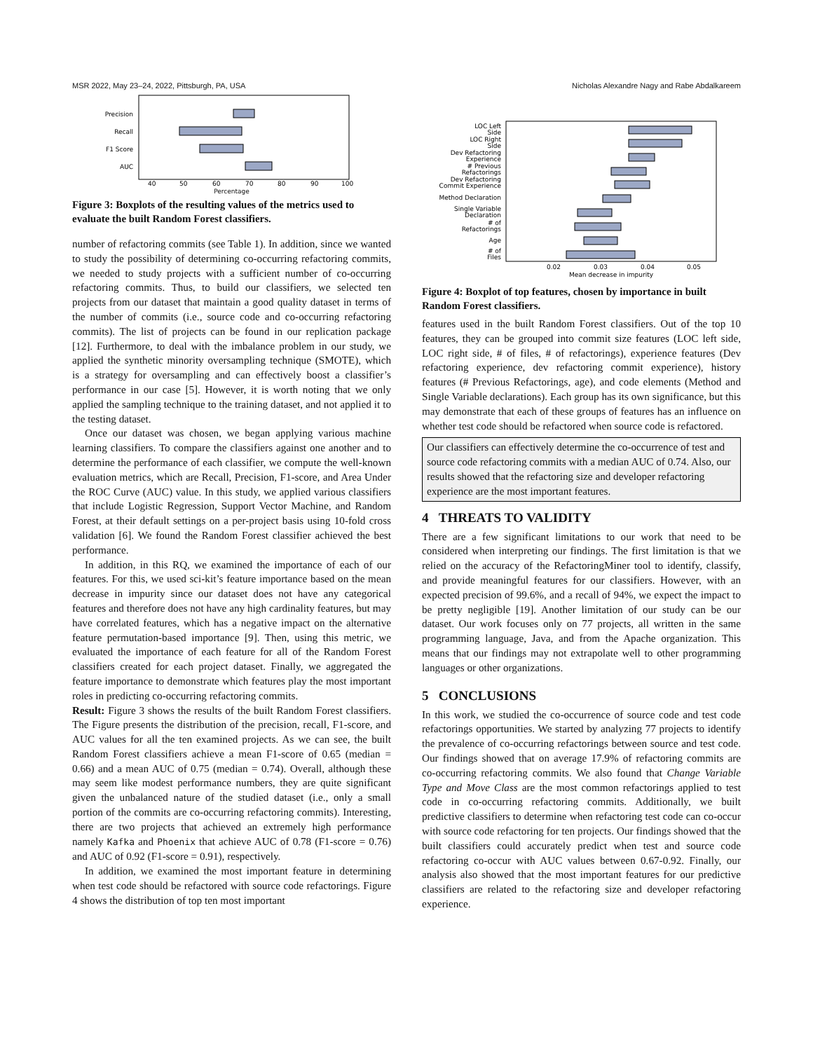MSR 2022, May 23–24, 2022, Pittsburgh, PA, USA Nicholas Alexandre Nagy and Rabe Abdalkareem
Precision
Recall
F1 Score
AUC
40
50
60
70
80
90
100
Percentage
Figure 3: Boxplots of the resulting values of the metrics used to evaluate the built Random Forest classifiers.
number of refactoring commits (see Table 1). In addition, since we wanted to study the possibility of determining co-occurring refactoring commits, we needed to study projects with a sufficient number of co-occurring refactoring commits. Thus, to build our classifiers, we selected ten projects from our dataset that maintain a good quality dataset in terms of the number of commits (i.e., source code and co-occurring refactoring commits). The list of projects can be found in our replication package [12]. Furthermore, to deal with the imbalance problem in our study, we applied the synthetic minority oversampling technique (SMOTE), which is a strategy for oversampling and can effectively boost a classifier’s performance in our case [5]. However, it is worth noting that we only applied the sampling technique to the training dataset, and not applied it to the testing dataset.
Once our dataset was chosen, we began applying various machine learning classifiers. To compare the classifiers against one another and to determine the performance of each classifier, we compute the well-known evaluation metrics, which are Recall, Precision, F1-score, and Area Under the ROC Curve (AUC) value. In this study, we applied various classifiers that include Logistic Regression, Support Vector Machine, and Random Forest, at their default settings on a per-project basis using 10-fold cross validation [6]. We found the Random Forest classifier achieved the best performance.
In addition, in this RQ, we examined the importance of each of our features. For this, we used sci-kit’s feature importance based on the mean decrease in impurity since our dataset does not have any categorical features and therefore does not have any high cardinality features, but may have correlated features, which has a negative impact on the alternative feature permutation-based importance [9]. Then, using this metric, we evaluated the importance of each feature for all of the Random Forest classifiers created for each project dataset. Finally, we aggregated the feature importance to demonstrate which features play the most important roles in predicting co-occurring refactoring commits.
Result: Figure 3 shows the results of the built Random Forest classifiers. The Figure presents the distribution of the precision, recall, F1-score, and AUC values for all the ten examined projects. As we can see, the built Random Forest classifiers achieve a mean F1-score of 0.65 (median = 0.66) and a mean AUC of 0.75 (median = 0.74). Overall, although these may seem like modest performance numbers, they are quite significant given the unbalanced nature of the studied dataset (i.e., only a small portion of the commits are co-occurring refactoring commits). Interesting, there are two projects that achieved an extremely high performance namely Kafka and Phoenix that achieve AUC of 0.78 (F1-score = 0.76) and AUC of 0.92 (F1-score = 0.91), respectively.
In addition, we examined the most important feature in determining when test code should be refactored with source code refactorings. Figure 4 shows the distribution of top ten most important
LOC Left
Side
LOC Right
Side
Dev Refactoring
Experience
# Previous
Refactorings
Dev Refactoring
Commit Experience
Method Declaration
Single Variable
Declaration
# of
Refactorings
Age
# of
Files
0.02
0.03
0.04
0.05
Mean decrease in impurity
Figure 4: Boxplot of top features, chosen by importance in built Random Forest classifiers.
features used in the built Random Forest classifiers. Out of the top 10 features, they can be grouped into commit size features (LOC left side, LOC right side, # of files, # of refactorings), experience features (Dev refactoring experience, dev refactoring commit experience), history features (# Previous Refactorings, age), and code elements (Method and Single Variable declarations). Each group has its own significance, but this may demonstrate that each of these groups of features has an influence on whether test code should be refactored when source code is refactored.
Our classifiers can effectively determine the co-occurrence of test and source code refactoring commits with a median AUC of 0.74. Also, our results showed that the refactoring size and developer refactoring experience are the most important features.
4 THREATS TO VALIDITY
There are a few significant limitations to our work that need to be considered when interpreting our findings. The first limitation is that we relied on the accuracy of the RefactoringMiner tool to identify, classify, and provide meaningful features for our classifiers. However, with an expected precision of 99.6%, and a recall of 94%, we expect the impact to be pretty negligible [19]. Another limitation of our study can be our dataset. Our work focuses only on 77 projects, all written in the same programming language, Java, and from the Apache organization. This means that our findings may not extrapolate well to other programming languages or other organizations.
5 CONCLUSIONS
In this work, we studied the co-occurrence of source code and test code refactorings opportunities. We started by analyzing 77 projects to identify the prevalence of co-occurring refactorings between source and test code. Our findings showed that on average 17.9% of refactoring commits are co-occurring refactoring commits. We also found that Change Variable Type and Move Class are the most common refactorings applied to test code in co-occurring refactoring commits. Additionally, we built predictive classifiers to determine when refactoring test code can co-occur with source code refactoring for ten projects. Our findings showed that the built classifiers could accurately predict when test and source code refactoring co-occur with AUC values between 0.67-0.92. Finally, our analysis also showed that the most important features for our predictive classifiers are related to the refactoring size and developer refactoring experience.